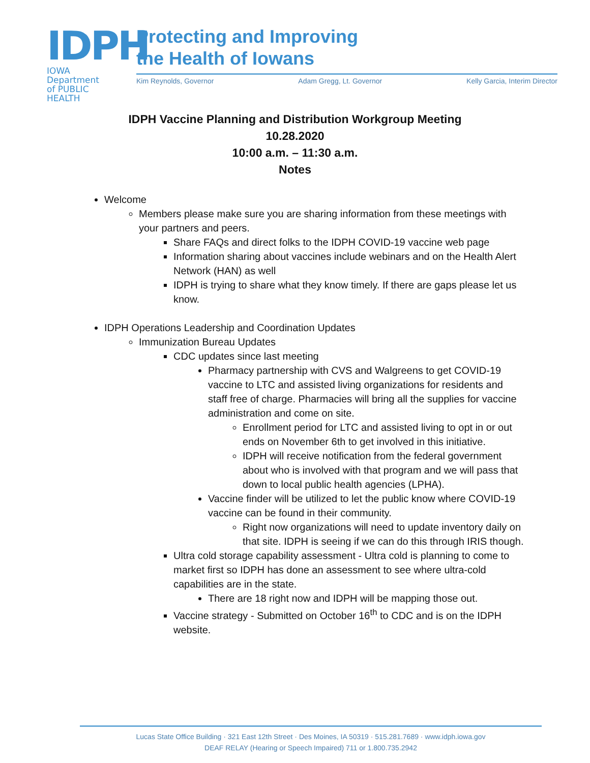IDPH
IOWA Department
of PUBLIC HEALTH
Protecting and Improving
the Health of Iowans
Kim Reynolds, Governor Adam Gregg, Lt. Governor Kelly Garcia, Interim Director
IDPH Vaccine Planning and Distribution Workgroup Meeting
10.28.2020
10:00 a.m. – 11:30 a.m.
Notes
Welcome
Members please make sure you are sharing information from these meetings with your partners and peers.
Share FAQs and direct folks to the IDPH COVID-19 vaccine web page
Information sharing about vaccines include webinars and on the Health Alert Network (HAN) as well
IDPH is trying to share what they know timely. If there are gaps please let us know.
IDPH Operations Leadership and Coordination Updates
Immunization Bureau Updates
CDC updates since last meeting
Pharmacy partnership with CVS and Walgreens to get COVID-19 vaccine to LTC and assisted living organizations for residents and staff free of charge. Pharmacies will bring all the supplies for vaccine administration and come on site.
Enrollment period for LTC and assisted living to opt in or out ends on November 6th to get involved in this initiative.
IDPH will receive notification from the federal government about who is involved with that program and we will pass that down to local public health agencies (LPHA).
Vaccine finder will be utilized to let the public know where COVID-19 vaccine can be found in their community.
Right now organizations will need to update inventory daily on that site. IDPH is seeing if we can do this through IRIS though.
Ultra cold storage capability assessment - Ultra cold is planning to come to market first so IDPH has done an assessment to see where ultra-cold capabilities are in the state.
There are 18 right now and IDPH will be mapping those out.
Vaccine strategy - Submitted on October 16<sup>th</sup> to CDC and is on the IDPH website.
Lucas State Office Building · 321 East 12th Street · Des Moines, IA 50319 · 515.281.7689 · www.idph.iowa.gov
DEAF RELAY (Hearing or Speech Impaired) 711 or 1.800.735.2942